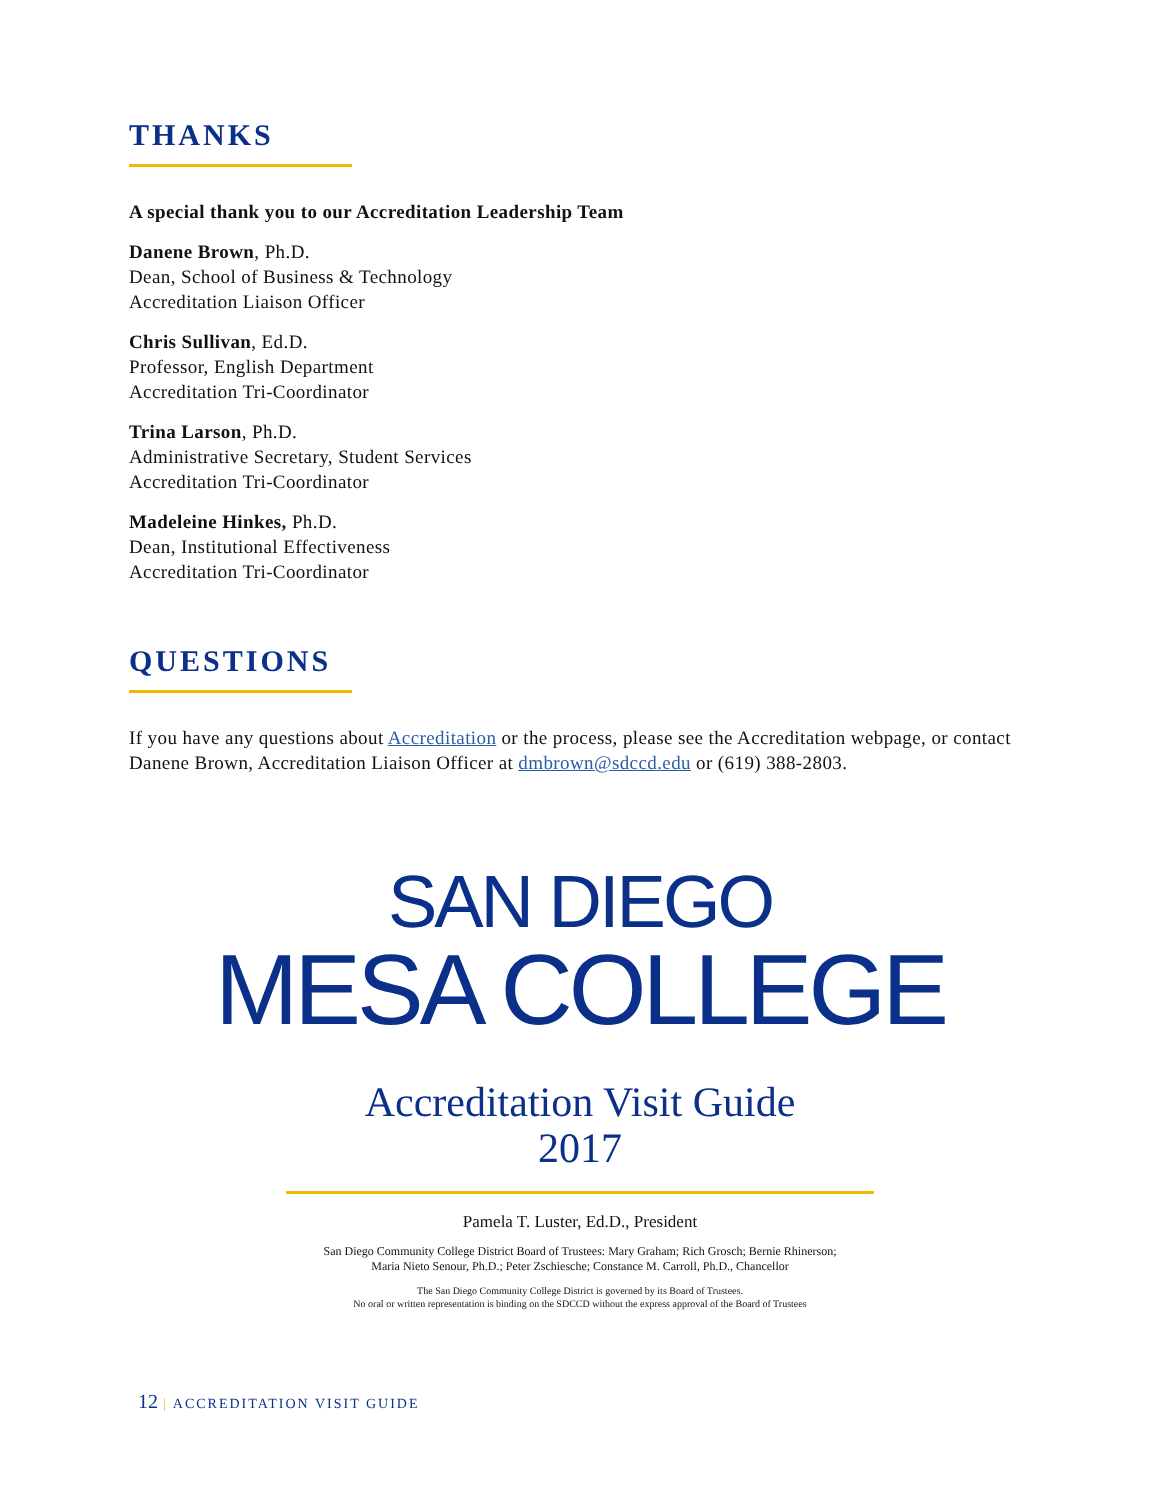THANKS
A special thank you to our Accreditation Leadership Team
Danene Brown, Ph.D.
Dean, School of Business & Technology
Accreditation Liaison Officer
Chris Sullivan, Ed.D.
Professor, English Department
Accreditation Tri-Coordinator
Trina Larson, Ph.D.
Administrative Secretary, Student Services
Accreditation Tri-Coordinator
Madeleine Hinkes, Ph.D.
Dean, Institutional Effectiveness
Accreditation Tri-Coordinator
QUESTIONS
If you have any questions about Accreditation or the process, please see the Accreditation webpage, or contact Danene Brown, Accreditation Liaison Officer at dmbrown@sdccd.edu or (619) 388-2803.
SAN DIEGO
MESA COLLEGE
Accreditation Visit Guide
2017
Pamela T. Luster, Ed.D., President
San Diego Community College District Board of Trustees: Mary Graham; Rich Grosch; Bernie Rhinerson;
Maria Nieto Senour, Ph.D.; Peter Zschiesche; Constance M. Carroll, Ph.D., Chancellor
The San Diego Community College District is governed by its Board of Trustees.
No oral or written representation is binding on the SDCCD without the express approval of the Board of Trustees
12 | ACCREDITATION VISIT GUIDE